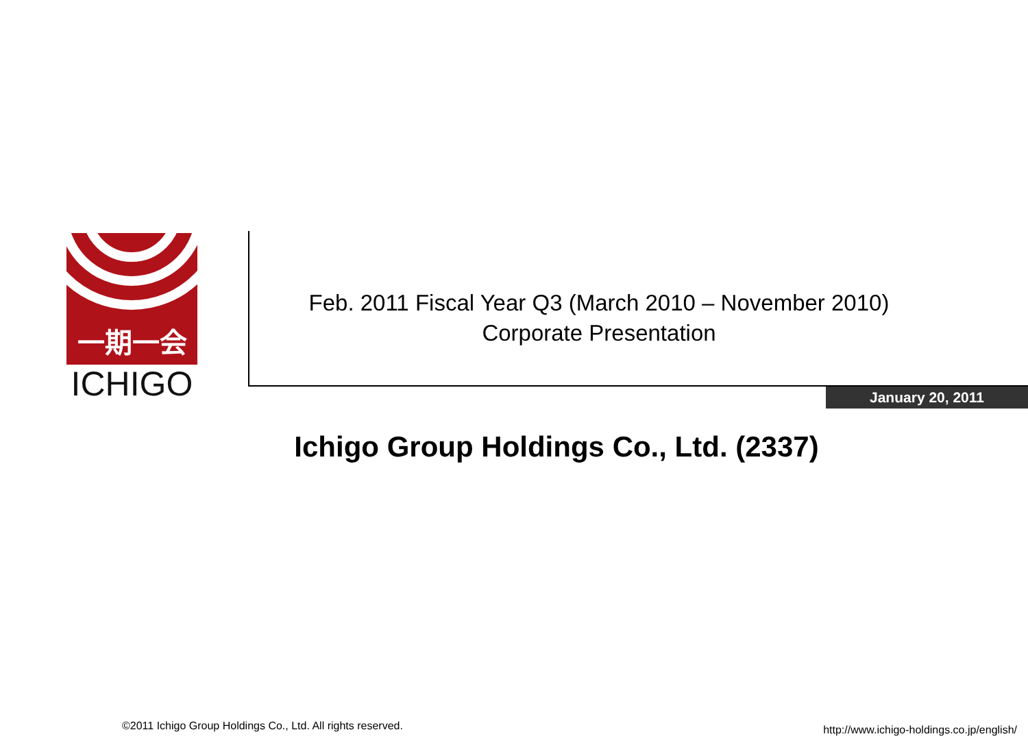一期一会
ICHIGO
Feb. 2011 Fiscal Year Q3 (March 2010 – November 2010)
Corporate Presentation
January 20, 2011
Ichigo Group Holdings Co., Ltd. (2337)
©2011 Ichigo Group Holdings Co., Ltd. All rights reserved.
http://www.ichigo-holdings.co.jp/english/